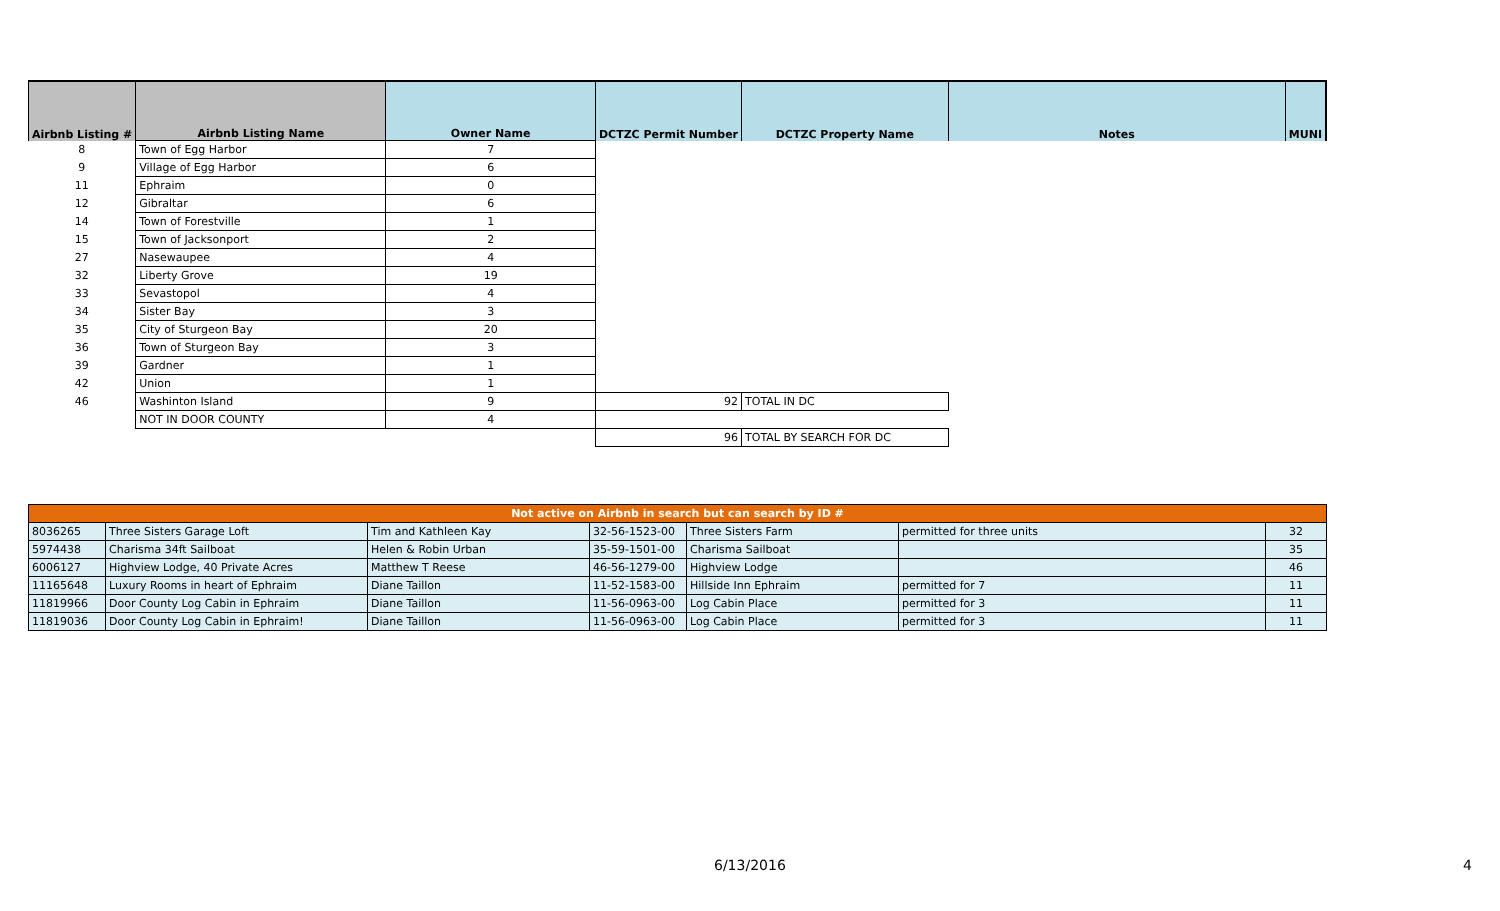| Airbnb Listing # | Airbnb Listing Name | Owner Name | DCTZC Permit Number | DCTZC Property Name | Notes | MUNI |
| --- | --- | --- | --- | --- | --- | --- |
| 8 | Town of Egg Harbor | 7 | | | | |
| 9 | Village of Egg Harbor | 6 | | | | |
| 11 | Ephraim | 0 | | | | |
| 12 | Gibraltar | 6 | | | | |
| 14 | Town of Forestville | 1 | | | | |
| 15 | Town of Jacksonport | 2 | | | | |
| 27 | Nasewaupee | 4 | | | | |
| 32 | Liberty Grove | 19 | | | | |
| 33 | Sevastopol | 4 | | | | |
| 34 | Sister Bay | 3 | | | | |
| 35 | City of Sturgeon Bay | 20 | | | | |
| 36 | Town of Sturgeon Bay | 3 | | | | |
| 39 | Gardner | 1 | | | | |
| 42 | Union | 1 | | | | |
| 46 | Washinton Island | 9 | 92 | TOTAL IN DC | | |
| | NOT IN DOOR COUNTY | 4 | | | | |
| | | | 96 | TOTAL BY SEARCH FOR DC | | |
| Not active on Airbnb in search but can search by ID # | | | | | | |
| 8036265 | Three Sisters Garage Loft | Tim and Kathleen Kay | 32-56-1523-00 | Three Sisters Farm | permitted for three units | 32 |
| 5974438 | Charisma 34ft Sailboat | Helen & Robin Urban | 35-59-1501-00 | Charisma Sailboat | | 35 |
| 6006127 | Highview Lodge, 40 Private Acres | Matthew T Reese | 46-56-1279-00 | Highview Lodge | | 46 |
| 11165648 | Luxury Rooms in heart of Ephraim | Diane Taillon | 11-52-1583-00 | Hillside Inn Ephraim | permitted for 7 | 11 |
| 11819966 | Door County Log Cabin in Ephraim | Diane Taillon | 11-56-0963-00 | Log Cabin Place | permitted for 3 | 11 |
| 11819036 | Door County Log Cabin in Ephraim! | Diane Taillon | 11-56-0963-00 | Log Cabin Place | permitted for 3 | 11 |
6/13/2016 4